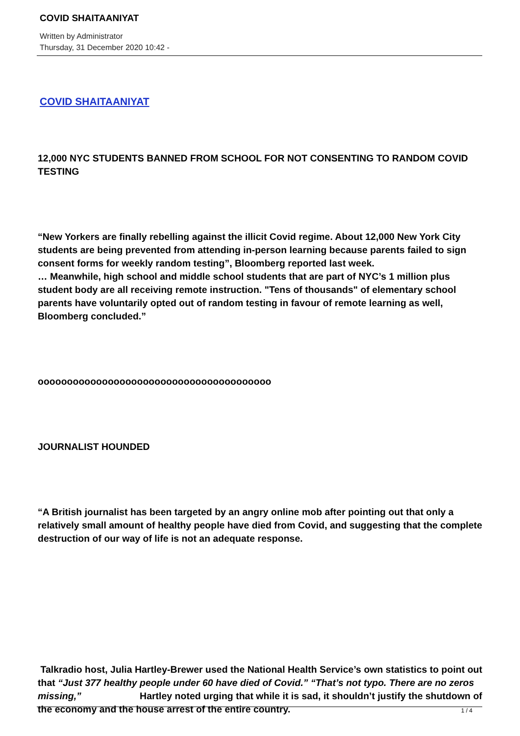COVID SHAITAANIYAT
Written by Administrator
Thursday, 31 December 2020 10:42 -
COVID SHAITAANIYAT
12,000 NYC STUDENTS BANNED FROM SCHOOL FOR NOT CONSENTING TO RANDOM COVID TESTING
“New Yorkers are finally rebelling against the illicit Covid regime. About 12,000 New York City students are being prevented from attending in-person learning because parents failed to sign consent forms for weekly random testing”, Bloomberg reported last week.
… Meanwhile, high school and middle school students that are part of NYC’s 1 million plus student body are all receiving remote instruction. "Tens of thousands" of elementary school parents have voluntarily opted out of random testing in favour of remote learning as well, Bloomberg concluded.”
oooooooooooooooooooooooooooooooooooooooo
JOURNALIST HOUNDED
“A British journalist has been targeted by an angry online mob after pointing out that only a relatively small amount of healthy people have died from Covid, and suggesting that the complete destruction of our way of life is not an adequate response.
Talkradio host, Julia Hartley-Brewer used the National Health Service’s own statistics to point out that “Just 377 healthy people under 60 have died of Covid.” “That’s not typo. There are no zeros missing,” Hartley noted urging that while it is sad, it shouldn’t justify the shutdown of the economy and the house arrest of the entire country.
1 / 4